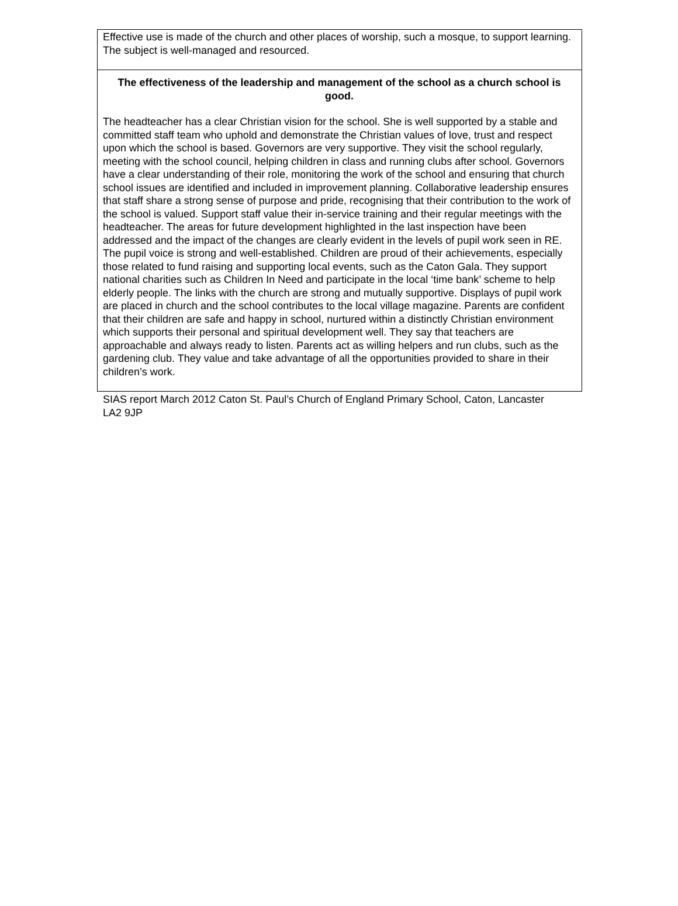Effective use is made of the church and other places of worship, such a mosque, to support learning. The subject is well-managed and resourced.
The effectiveness of the leadership and management of the school as a church school is good.
The headteacher has a clear Christian vision for the school. She is well supported by a stable and committed staff team who uphold and demonstrate the Christian values of love, trust and respect upon which the school is based. Governors are very supportive. They visit the school regularly, meeting with the school council, helping children in class and running clubs after school. Governors have a clear understanding of their role, monitoring the work of the school and ensuring that church school issues are identified and included in improvement planning. Collaborative leadership ensures that staff share a strong sense of purpose and pride, recognising that their contribution to the work of the school is valued. Support staff value their in-service training and their regular meetings with the headteacher. The areas for future development highlighted in the last inspection have been addressed and the impact of the changes are clearly evident in the levels of pupil work seen in RE. The pupil voice is strong and well-established. Children are proud of their achievements, especially those related to fund raising and supporting local events, such as the Caton Gala. They support national charities such as Children In Need and participate in the local ‘time bank’ scheme to help elderly people. The links with the church are strong and mutually supportive. Displays of pupil work are placed in church and the school contributes to the local village magazine. Parents are confident that their children are safe and happy in school, nurtured within a distinctly Christian environment which supports their personal and spiritual development well. They say that teachers are approachable and always ready to listen. Parents act as willing helpers and run clubs, such as the gardening club. They value and take advantage of all the opportunities provided to share in their children’s work.
SIAS report March 2012 Caton St. Paul’s Church of England Primary School, Caton, Lancaster LA2 9JP